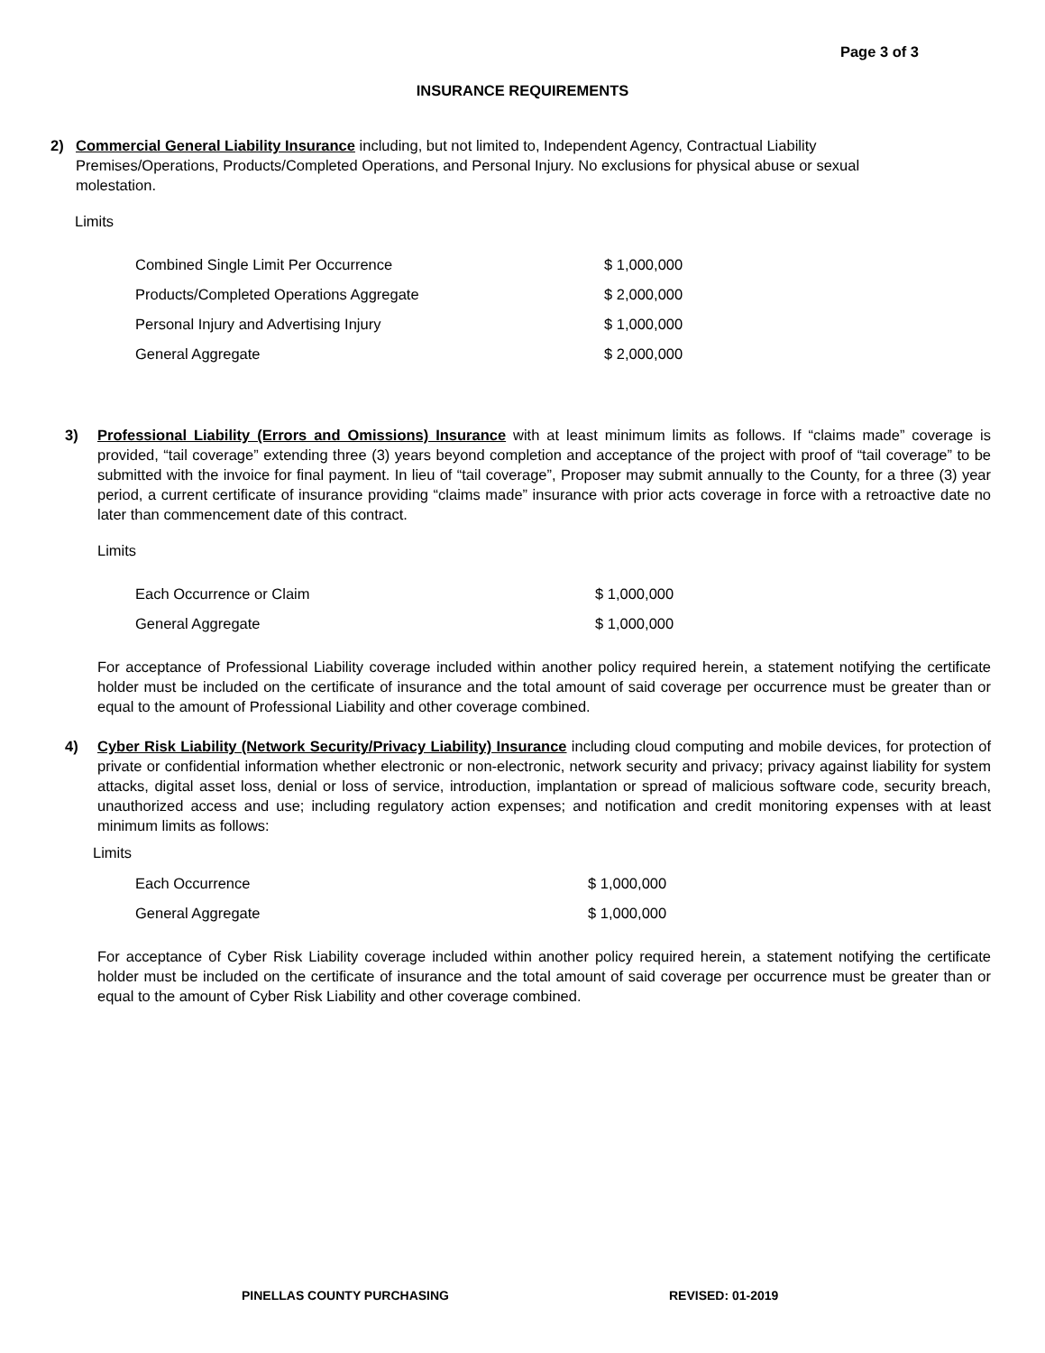Page 3 of 3
INSURANCE REQUIREMENTS
2) Commercial General Liability Insurance including, but not limited to, Independent Agency, Contractual Liability Premises/Operations, Products/Completed Operations, and Personal Injury. No exclusions for physical abuse or sexual molestation.
Limits
| Combined Single Limit Per Occurrence | $ 1,000,000 |
| Products/Completed Operations Aggregate | $ 2,000,000 |
| Personal Injury and Advertising Injury | $ 1,000,000 |
| General Aggregate | $ 2,000,000 |
3) Professional Liability (Errors and Omissions) Insurance with at least minimum limits as follows. If “claims made” coverage is provided, “tail coverage” extending three (3) years beyond completion and acceptance of the project with proof of “tail coverage” to be submitted with the invoice for final payment. In lieu of “tail coverage”, Proposer may submit annually to the County, for a three (3) year period, a current certificate of insurance providing “claims made” insurance with prior acts coverage in force with a retroactive date no later than commencement date of this contract.
Limits
| Each Occurrence or Claim | $ 1,000,000 |
| General Aggregate | $ 1,000,000 |
For acceptance of Professional Liability coverage included within another policy required herein, a statement notifying the certificate holder must be included on the certificate of insurance and the total amount of said coverage per occurrence must be greater than or equal to the amount of Professional Liability and other coverage combined.
4) Cyber Risk Liability (Network Security/Privacy Liability) Insurance including cloud computing and mobile devices, for protection of private or confidential information whether electronic or non-electronic, network security and privacy; privacy against liability for system attacks, digital asset loss, denial or loss of service, introduction, implantation or spread of malicious software code, security breach, unauthorized access and use; including regulatory action expenses; and notification and credit monitoring expenses with at least minimum limits as follows:
Limits
| Each Occurrence | $ 1,000,000 |
| General Aggregate | $ 1,000,000 |
For acceptance of Cyber Risk Liability coverage included within another policy required herein, a statement notifying the certificate holder must be included on the certificate of insurance and the total amount of said coverage per occurrence must be greater than or equal to the amount of Cyber Risk Liability and other coverage combined.
PINELLAS COUNTY PURCHASING REVISED: 01-2019